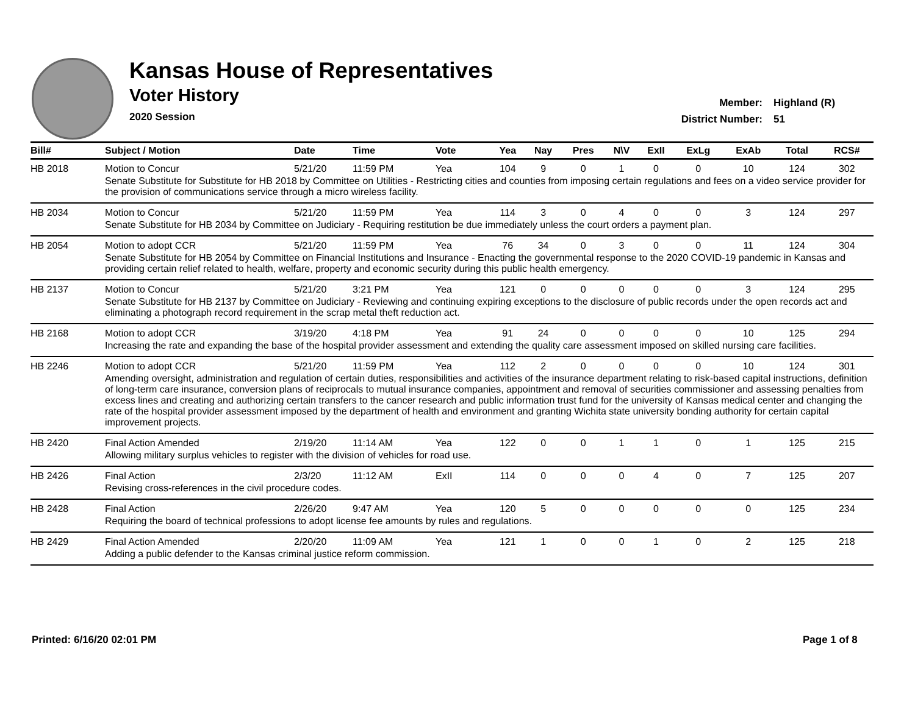Kansas House of Representatives
Voter History
2020 Session
Member: Highland (R)
District Number: 51
| Bill# | Subject / Motion | Date | Time | Vote | Yea | Nay | Pres | N\V | ExII | ExLg | ExAb | Total | RCS# |
| --- | --- | --- | --- | --- | --- | --- | --- | --- | --- | --- | --- | --- | --- |
| HB 2018 | Motion to Concur | 5/21/20 | 11:59 PM | Yea | 104 | 9 | 0 | 1 | 0 | 0 | 10 | 124 | 302 |
| | Senate Substitute for Substitute for HB 2018 by Committee on Utilities - Restricting cities and counties from imposing certain regulations and fees on a video service provider for the provision of communications service through a micro wireless facility. | | | | | | | | | | | | |
| HB 2034 | Motion to Concur | 5/21/20 | 11:59 PM | Yea | 114 | 3 | 0 | 4 | 0 | 0 | 3 | 124 | 297 |
| | Senate Substitute for HB 2034 by Committee on Judiciary - Requiring restitution be due immediately unless the court orders a payment plan. | | | | | | | | | | | | |
| HB 2054 | Motion to adopt CCR | 5/21/20 | 11:59 PM | Yea | 76 | 34 | 0 | 3 | 0 | 0 | 11 | 124 | 304 |
| | Senate Substitute for HB 2054 by Committee on Financial Institutions and Insurance - Enacting the governmental response to the 2020 COVID-19 pandemic in Kansas and providing certain relief related to health, welfare, property and economic security during this public health emergency. | | | | | | | | | | | | |
| HB 2137 | Motion to Concur | 5/21/20 | 3:21 PM | Yea | 121 | 0 | 0 | 0 | 0 | 0 | 3 | 124 | 295 |
| | Senate Substitute for HB 2137 by Committee on Judiciary - Reviewing and continuing expiring exceptions to the disclosure of public records under the open records act and eliminating a photograph record requirement in the scrap metal theft reduction act. | | | | | | | | | | | | |
| HB 2168 | Motion to adopt CCR | 3/19/20 | 4:18 PM | Yea | 91 | 24 | 0 | 0 | 0 | 0 | 10 | 125 | 294 |
| | Increasing the rate and expanding the base of the hospital provider assessment and extending the quality care assessment imposed on skilled nursing care facilities. | | | | | | | | | | | | |
| HB 2246 | Motion to adopt CCR | 5/21/20 | 11:59 PM | Yea | 112 | 2 | 0 | 0 | 0 | 0 | 10 | 124 | 301 |
| | Amending oversight, administration and regulation of certain duties, responsibilities and activities of the insurance department relating to risk-based capital instructions, definition of long-term care insurance, conversion plans of reciprocals to mutual insurance companies, appointment and removal of securities commissioner and assessing penalties from excess lines and creating and authorizing certain transfers to the cancer research and public information trust fund for the university of Kansas medical center and changing the rate of the hospital provider assessment imposed by the department of health and environment and granting Wichita state university bonding authority for certain capital improvement projects. | | | | | | | | | | | | |
| HB 2420 | Final Action Amended | 2/19/20 | 11:14 AM | Yea | 122 | 0 | 0 | 1 | 1 | 0 | 1 | 125 | 215 |
| | Allowing military surplus vehicles to register with the division of vehicles for road use. | | | | | | | | | | | | |
| HB 2426 | Final Action | 2/3/20 | 11:12 AM | ExII | 114 | 0 | 0 | 0 | 4 | 0 | 7 | 125 | 207 |
| | Revising cross-references in the civil procedure codes. | | | | | | | | | | | | |
| HB 2428 | Final Action | 2/26/20 | 9:47 AM | Yea | 120 | 5 | 0 | 0 | 0 | 0 | 0 | 125 | 234 |
| | Requiring the board of technical professions to adopt license fee amounts by rules and regulations. | | | | | | | | | | | | |
| HB 2429 | Final Action Amended | 2/20/20 | 11:09 AM | Yea | 121 | 1 | 0 | 0 | 1 | 0 | 2 | 125 | 218 |
| | Adding a public defender to the Kansas criminal justice reform commission. | | | | | | | | | | | | |
Printed: 6/16/20 02:01 PM Page 1 of 8